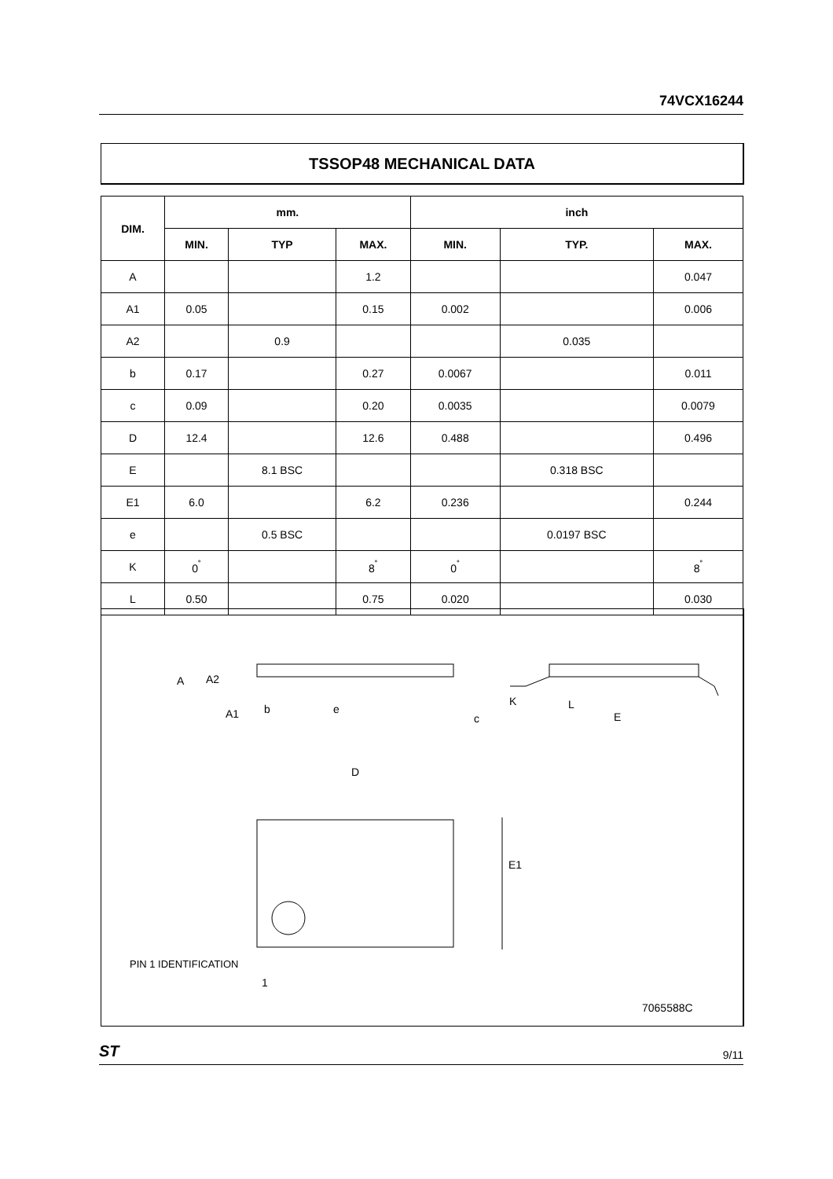74VCX16244
TSSOP48 MECHANICAL DATA
| DIM. | mm. | | | inch | | |
| --- | --- | --- | --- | --- | --- | --- |
| | MIN. | TYP | MAX. | MIN. | TYP. | MAX. |
| A | | | 1.2 | | | 0.047 |
| A1 | 0.05 | | 0.15 | 0.002 | | 0.006 |
| A2 | | 0.9 | | | 0.035 | |
| b | 0.17 | | 0.27 | 0.0067 | | 0.011 |
| c | 0.09 | | 0.20 | 0.0035 | | 0.0079 |
| D | 12.4 | | 12.6 | 0.488 | | 0.496 |
| E | | 8.1 BSC | | | 0.318 BSC | |
| E1 | 6.0 | | 6.2 | 0.236 | | 0.244 |
| e | | 0.5 BSC | | | 0.0197 BSC | |
| K | 0<sup>˚</sup> | | 8<sup>˚</sup> | 0<sup>˚</sup> | | 8<sup>˚</sup> |
| L | 0.50 | | 0.75 | 0.020 | | 0.030 |
A
A2
A1
b
e
c
K
L
E
D
E1
PIN 1 IDENTIFICATION
1
7065588C
ST 9/11